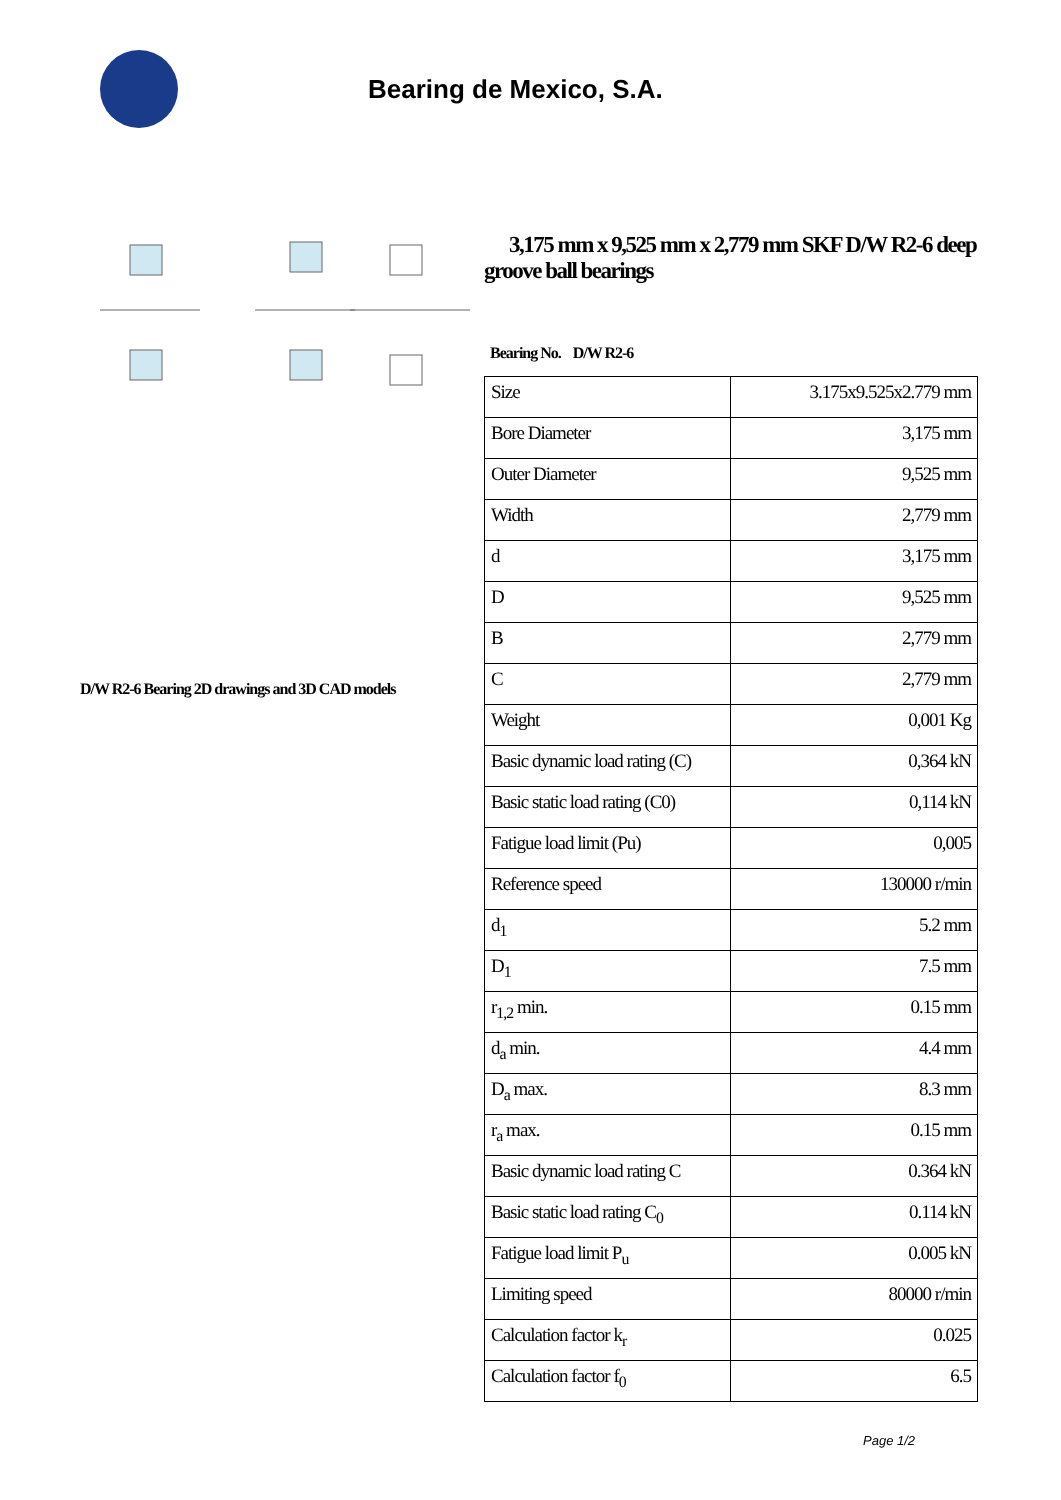Bearing de Mexico, S.A.
D/W R2-6 Bearing 2D drawings and 3D CAD models
3,175 mm x 9,525 mm x 2,779 mm SKF D/W R2-6 deep groove ball bearings
Bearing No. D/W R2-6
| Size | 3.175x9.525x2.779 mm |
| Bore Diameter | 3,175 mm |
| Outer Diameter | 9,525 mm |
| Width | 2,779 mm |
| d | 3,175 mm |
| D | 9,525 mm |
| B | 2,779 mm |
| C | 2,779 mm |
| Weight | 0,001 Kg |
| Basic dynamic load rating (C) | 0,364 kN |
| Basic static load rating (C0) | 0,114 kN |
| Fatigue load limit (Pu) | 0,005 |
| Reference speed | 130000 r/min |
| d<sub>1</sub> | 5.2 mm |
| D<sub>1</sub> | 7.5 mm |
| r<sub>1,2</sub> min. | 0.15 mm |
| d<sub>a</sub> min. | 4.4 mm |
| D<sub>a</sub> max. | 8.3 mm |
| r<sub>a</sub> max. | 0.15 mm |
| Basic dynamic load rating C | 0.364 kN |
| Basic static load rating C<sub>0</sub> | 0.114 kN |
| Fatigue load limit P<sub>u</sub> | 0.005 kN |
| Limiting speed | 80000 r/min |
| Calculation factor k<sub>r</sub> | 0.025 |
| Calculation factor f<sub>0</sub> | 6.5 |
Page 1/2